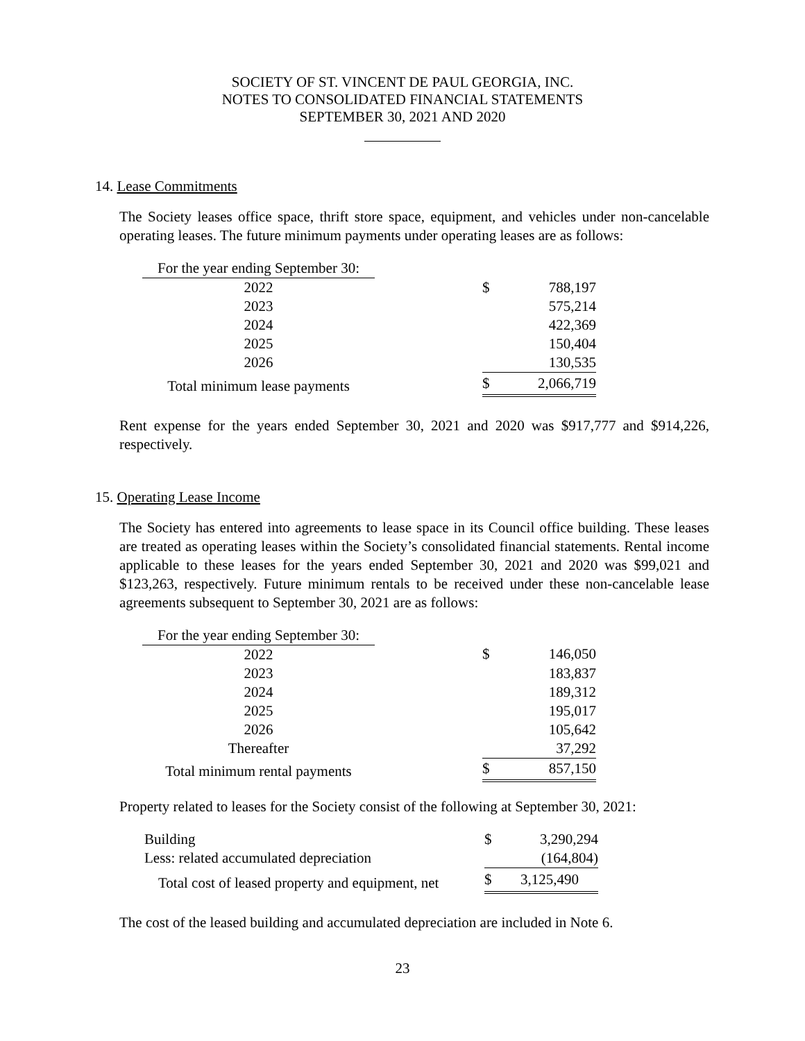SOCIETY OF ST. VINCENT DE PAUL GEORGIA, INC.
NOTES TO CONSOLIDATED FINANCIAL STATEMENTS
SEPTEMBER 30, 2021 AND 2020
14. Lease Commitments
The Society leases office space, thrift store space, equipment, and vehicles under non-cancelable operating leases. The future minimum payments under operating leases are as follows:
| For the year ending September 30: | | | |
| 2022 | | $ | 788,197 |
| 2023 | | | 575,214 |
| 2024 | | | 422,369 |
| 2025 | | | 150,404 |
| 2026 | | | 130,535 |
| Total minimum lease payments | | $ | 2,066,719 |
Rent expense for the years ended September 30, 2021 and 2020 was $917,777 and $914,226, respectively.
15. Operating Lease Income
The Society has entered into agreements to lease space in its Council office building. These leases are treated as operating leases within the Society’s consolidated financial statements. Rental income applicable to these leases for the years ended September 30, 2021 and 2020 was $99,021 and $123,263, respectively. Future minimum rentals to be received under these non-cancelable lease agreements subsequent to September 30, 2021 are as follows:
| For the year ending September 30: | | | |
| 2022 | | $ | 146,050 |
| 2023 | | | 183,837 |
| 2024 | | | 189,312 |
| 2025 | | | 195,017 |
| 2026 | | | 105,642 |
| Thereafter | | | 37,292 |
| Total minimum rental payments | | $ | 857,150 |
Property related to leases for the Society consist of the following at September 30, 2021:
| Building | $ | 3,290,294 |
| Less: related accumulated depreciation | | (164,804) |
| Total cost of leased property and equipment, net | $ | 3,125,490 |
The cost of the leased building and accumulated depreciation are included in Note 6.
23